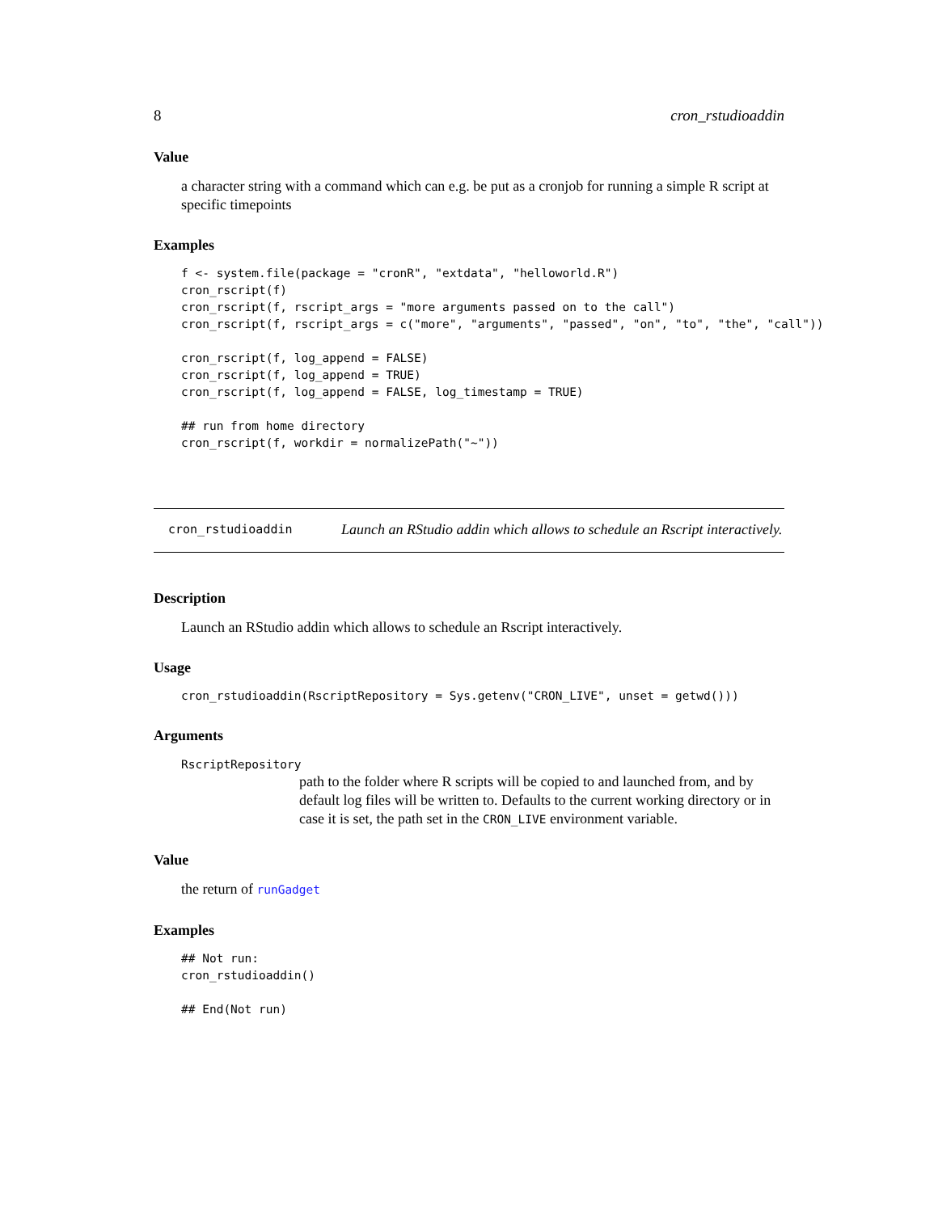8 cron_rstudioaddin
Value
a character string with a command which can e.g. be put as a cronjob for running a simple R script at specific timepoints
Examples
f <- system.file(package = "cronR", "extdata", "helloworld.R")
cron_rscript(f)
cron_rscript(f, rscript_args = "more arguments passed on to the call")
cron_rscript(f, rscript_args = c("more", "arguments", "passed", "on", "to", "the", "call"))

cron_rscript(f, log_append = FALSE)
cron_rscript(f, log_append = TRUE)
cron_rscript(f, log_append = FALSE, log_timestamp = TRUE)

## run from home directory
cron_rscript(f, workdir = normalizePath("~"))
cron_rstudioaddin
Launch an RStudio addin which allows to schedule an Rscript interactively.
Description
Launch an RStudio addin which allows to schedule an Rscript interactively.
Usage
cron_rstudioaddin(RscriptRepository = Sys.getenv("CRON_LIVE", unset = getwd()))
Arguments
RscriptRepository
path to the folder where R scripts will be copied to and launched from, and by default log files will be written to. Defaults to the current working directory or in case it is set, the path set in the CRON_LIVE environment variable.
Value
the return of runGadget
Examples
## Not run:
cron_rstudioaddin()

## End(Not run)